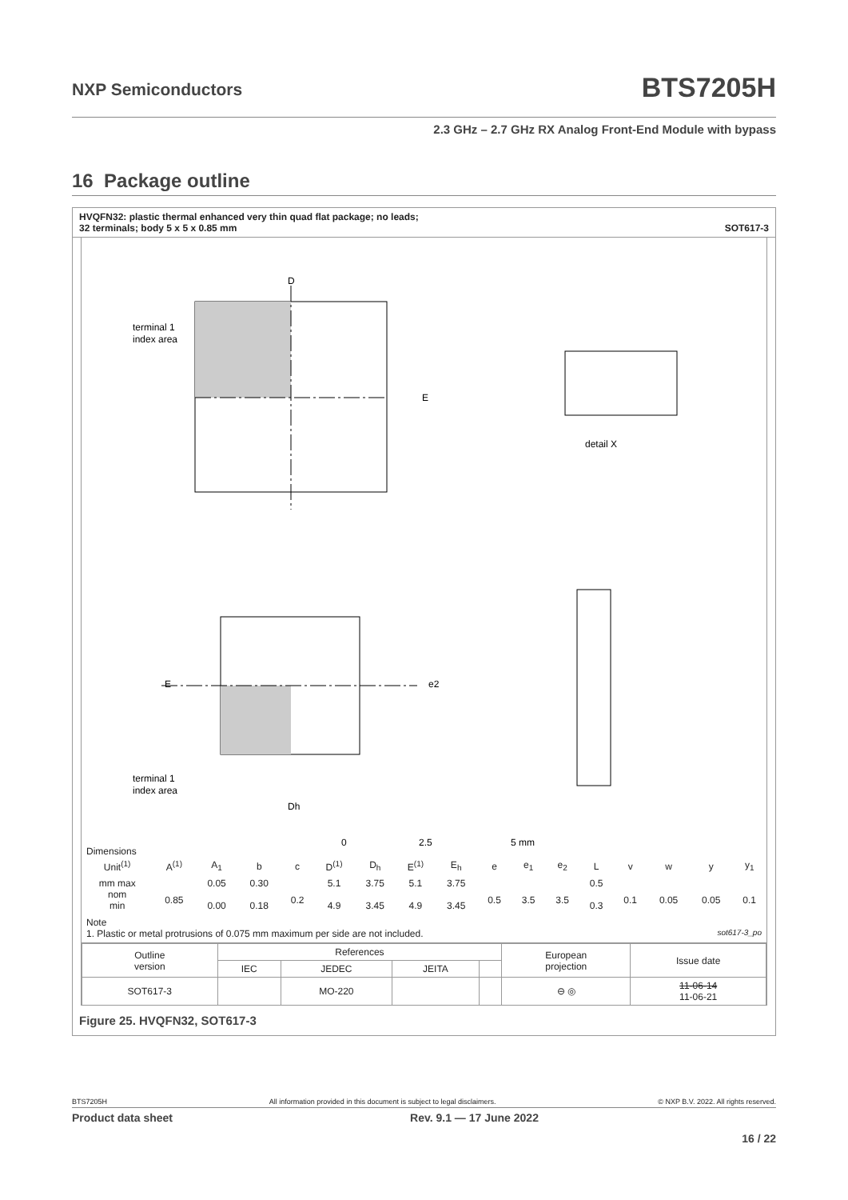NXP Semiconductors BTS7205H
2.3 GHz – 2.7 GHz RX Analog Front-End Module with bypass
16 Package outline
HVQFN32: plastic thermal enhanced very thin quad flat package; no leads;
32 terminals; body 5 x 5 x 0.85 mm SOT617-3
D
E
terminal 1
index area
E
e2
Dh
terminal 1
index area
0
2.5
5 mm
detail X
Dimensions
| Unit<sup>(1)</sup> | A<sup>(1)</sup> | A<sub>1</sub> | b | c | D<sup>(1)</sup> | D<sub>h</sub> | E<sup>(1)</sup> | E<sub>h</sub> | e | e<sub>1</sub> | e<sub>2</sub> | L | v | w | y | y<sub>1</sub> |
| --- | --- | --- | --- | --- | --- | --- | --- | --- | --- | --- | --- | --- | --- | --- | --- | --- |
| mm max nom min | 0.85 | 0.05 0.00 | 0.30 0.18 | 0.2 | 5.1 4.9 | 3.75 3.45 | 5.1 4.9 | 3.75 3.45 | 0.5 | 3.5 | 3.5 | 0.5 0.3 | 0.1 | 0.05 | 0.05 | 0.1 |
Note
1. Plastic or metal protrusions of 0.075 mm maximum per side are not included. sot617-3_po
| Outline version | References | | | | European projection | Issue date |
| | IEC | JEDEC | JEITA | | | |
| SOT617-3 | | MO-220 | | | ⊖ ◎ | 11-06-14 11-06-21 |
Figure 25. HVQFN32, SOT617-3
BTS7205H All information provided in this document is subject to legal disclaimers. © NXP B.V. 2022. All rights reserved.
Product data sheet Rev. 9.1 — 17 June 2022
16 / 22